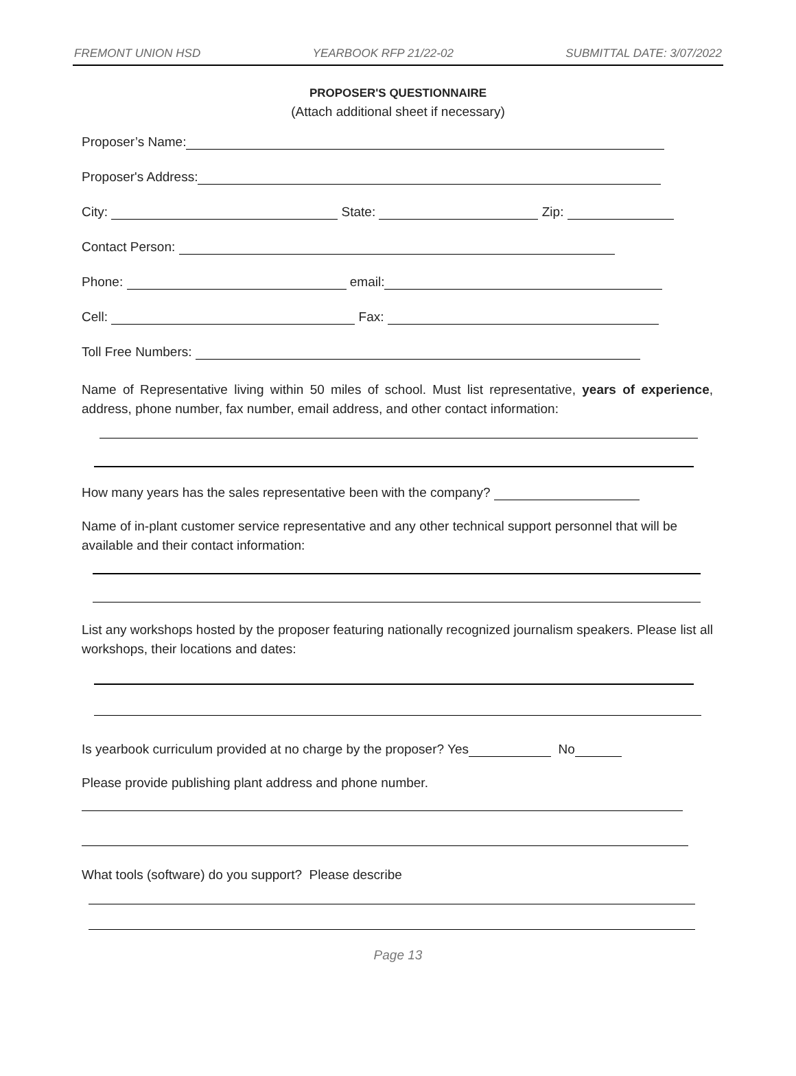FREMONT UNION HSD YEARBOOK RFP 21/22-02 SUBMITTAL DATE: 3/07/2022
PROPOSER'S QUESTIONNAIRE
(Attach additional sheet if necessary)
Proposer’s Name:
Proposer's Address:
City: State: Zip:
Contact Person:
Phone: email:
Cell: Fax:
Toll Free Numbers:
Name of Representative living within 50 miles of school. Must list representative, years of experience, address, phone number, fax number, email address, and other contact information:
How many years has the sales representative been with the company?
Name of in-plant customer service representative and any other technical support personnel that will be available and their contact information:
List any workshops hosted by the proposer featuring nationally recognized journalism speakers. Please list all workshops, their locations and dates:
Is yearbook curriculum provided at no charge by the proposer? Yes No
Please provide publishing plant address and phone number.
What tools (software) do you support? Please describe
Page 13